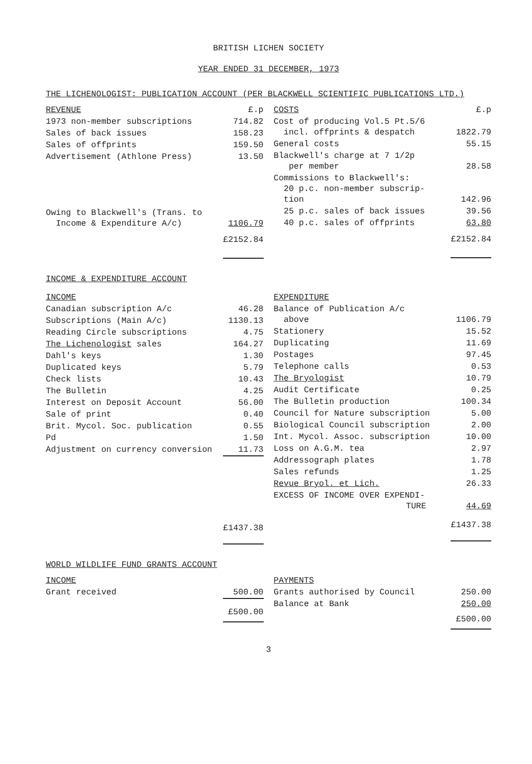BRITISH LICHEN SOCIETY
YEAR ENDED 31 DECEMBER, 1973
THE LICHENOLOGIST: PUBLICATION ACCOUNT (PER BLACKWELL SCIENTIFIC PUBLICATIONS LTD.)
| REVENUE | £.p |
| --- | --- |
| 1973 non-member subscriptions | 714.82 |
| Sales of back issues | 158.23 |
| Sales of offprints | 159.50 |
| Advertisement (Athlone Press) | 13.50 |
| Owing to Blackwell's (Trans. to Income & Expenditure A/c) | 1106.79 |
| | £2152.84 |
| COSTS | £.p |
| --- | --- |
| Cost of producing Vol.5 Pt.5/6 incl. offprints & despatch | 1822.79 |
| General costs | 55.15 |
| Blackwell's charge at 7 1/2p per member | 28.58 |
| Commissions to Blackwell's: 20 p.c. non-member subscrip- tion | 142.96 |
| 25 p.c. sales of back issues | 39.56 |
| 40 p.c. sales of offprints | 63.80 |
| | £2152.84 |
INCOME & EXPENDITURE ACCOUNT
| INCOME | |
| --- | --- |
| Canadian subscription A/c | 46.28 |
| Subscriptions (Main A/c) | 1130.13 |
| Reading Circle subscriptions | 4.75 |
| The Lichenologist sales | 164.27 |
| Dahl's keys | 1.30 |
| Duplicated keys | 5.79 |
| Check lists | 10.43 |
| The Bulletin | 4.25 |
| Interest on Deposit Account | 56.00 |
| Sale of print | 0.40 |
| Brit. Mycol. Soc. publication | 0.55 |
| Pd | 1.50 |
| Adjustment on currency conversion | 11.73 |
| | £1437.38 |
| EXPENDITURE | |
| --- | --- |
| Balance of Publication A/c above | 1106.79 |
| Stationery | 15.52 |
| Duplicating | 11.69 |
| Postages | 97.45 |
| Telephone calls | 0.53 |
| The Bryologist | 10.79 |
| Audit Certificate | 0.25 |
| The Bulletin production | 100.34 |
| Council for Nature subscription | 5.00 |
| Biological Council subscription | 2.00 |
| Int. Mycol. Assoc. subscription | 10.00 |
| Loss on A.G.M. tea | 2.97 |
| Addressograph plates | 1.78 |
| Sales refunds | 1.25 |
| Revue Bryol. et Lich. | 26.33 |
| EXCESS OF INCOME OVER EXPENDI- TURE | 44.69 |
| | £1437.38 |
WORLD WILDLIFE FUND GRANTS ACCOUNT
| INCOME | |
| --- | --- |
| Grant received | 500.00 |
| | £500.00 |
| PAYMENTS | |
| --- | --- |
| Grants authorised by Council | 250.00 |
| Balance at Bank | 250.00 |
| | £500.00 |
3